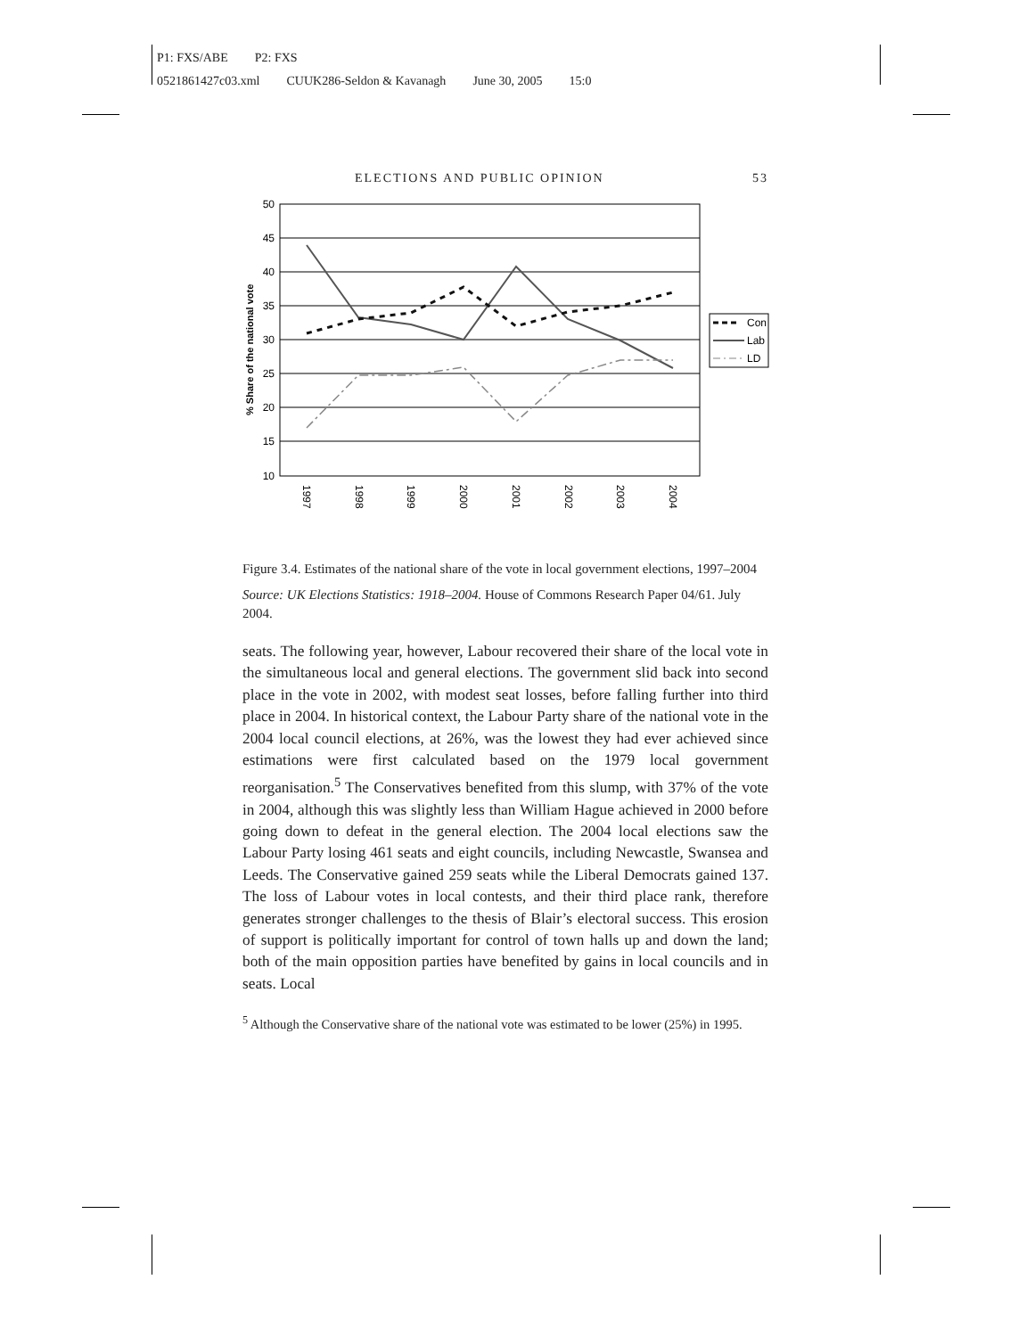P1: FXS/ABE P2: FXS
0521861427c03.xml CUUK286-Seldon & Kavanagh June 30, 2005 15:0
ELECTIONS AND PUBLIC OPINION 53
50
45
40
35
30
25
20
15
10
% Share of the national vote
1997
1998
1999
2000
2001
2002
2003
2004
Con
Lab
LD
Figure 3.4. Estimates of the national share of the vote in local government elections, 1997–2004
Source: UK Elections Statistics: 1918–2004. House of Commons Research Paper 04/61. July 2004.
seats. The following year, however, Labour recovered their share of the local vote in the simultaneous local and general elections. The government slid back into second place in the vote in 2002, with modest seat losses, before falling further into third place in 2004. In historical context, the Labour Party share of the national vote in the 2004 local council elections, at 26%, was the lowest they had ever achieved since estimations were first calculated based on the 1979 local government reorganisation.<sup>5</sup> The Conservatives benefited from this slump, with 37% of the vote in 2004, although this was slightly less than William Hague achieved in 2000 before going down to defeat in the general election. The 2004 local elections saw the Labour Party losing 461 seats and eight councils, including Newcastle, Swansea and Leeds. The Conservative gained 259 seats while the Liberal Democrats gained 137. The loss of Labour votes in local contests, and their third place rank, therefore generates stronger challenges to the thesis of Blair’s electoral success. This erosion of support is politically important for control of town halls up and down the land; both of the main opposition parties have benefited by gains in local councils and in seats. Local
<sup>5</sup> Although the Conservative share of the national vote was estimated to be lower (25%) in 1995.